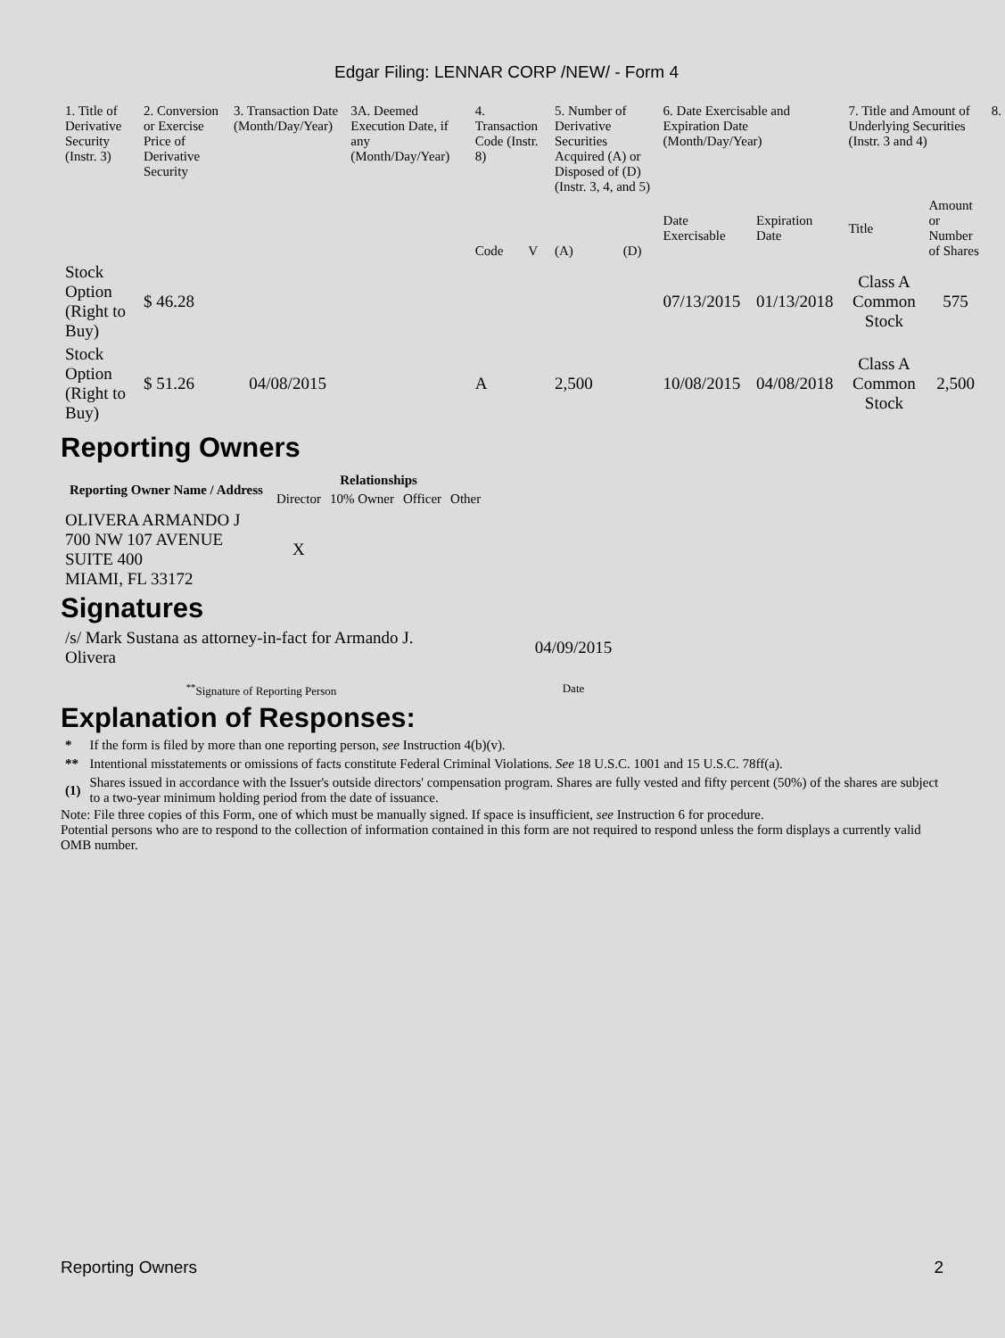Edgar Filing: LENNAR CORP /NEW/ - Form 4
| 1. Title of Derivative Security (Instr. 3) | 2. Conversion or Exercise Price of Derivative Security | 3. Transaction Date (Month/Day/Year) | 3A. Deemed Execution Date, if any (Month/Day/Year) | 4. Transaction Code (Instr. 8) | | 5. Number of Derivative Securities Acquired (A) or Disposed of (D) (Instr. 3, 4, and 5) | | 6. Date Exercisable and Expiration Date (Month/Day/Year) | | 7. Title and Amount of Underlying Securities (Instr. 3 and 4) | | 8. |
| | | | | Code | V | (A) | (D) | Date Exercisable | Expiration Date | Title | Amount or Number of Shares | |
| Stock Option (Right to Buy) | $ 46.28 | | | | | | | 07/13/2015 | 01/13/2018 | Class A Common Stock | 575 | |
| Stock Option (Right to Buy) | $ 51.26 | 04/08/2015 | | A | | 2,500 | | 10/08/2015 | 04/08/2018 | Class A Common Stock | 2,500 | |
Reporting Owners
| Reporting Owner Name / Address | Relationships | | | |
| --- | --- | --- | --- | --- |
| | Director | 10% Owner | Officer | Other |
| OLIVERA ARMANDO J 700 NW 107 AVENUE SUITE 400 MIAMI, FL 33172 | X | | | |
Signatures
| /s/ Mark Sustana as attorney-in-fact for Armando J. Olivera | 04/09/2015 |
| <sup>**</sup> Signature of Reporting Person | Date |
Explanation of Responses:
| * | If the form is filed by more than one reporting person, see Instruction 4(b)(v). |
| ** | Intentional misstatements or omissions of facts constitute Federal Criminal Violations. See 18 U.S.C. 1001 and 15 U.S.C. 78ff(a). |
| (1) | Shares issued in accordance with the Issuer's outside directors' compensation program. Shares are fully vested and fifty percent (50%) of the shares are subject to a two-year minimum holding period from the date of issuance. |
Note: File three copies of this Form, one of which must be manually signed. If space is insufficient, see Instruction 6 for procedure.
Potential persons who are to respond to the collection of information contained in this form are not required to respond unless the form displays a currently valid OMB number.
Reporting Owners 2